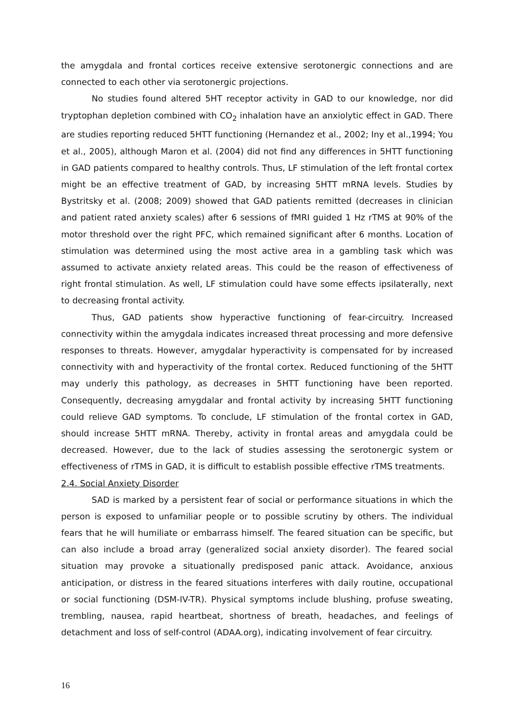the amygdala and frontal cortices receive extensive serotonergic connections and are connected to each other via serotonergic projections.
No studies found altered 5HT receptor activity in GAD to our knowledge, nor did tryptophan depletion combined with CO<sub>2</sub> inhalation have an anxiolytic effect in GAD. There are studies reporting reduced 5HTT functioning (Hernandez et al., 2002; Iny et al.,1994; You et al., 2005), although Maron et al. (2004) did not find any differences in 5HTT functioning in GAD patients compared to healthy controls. Thus, LF stimulation of the left frontal cortex might be an effective treatment of GAD, by increasing 5HTT mRNA levels. Studies by Bystritsky et al. (2008; 2009) showed that GAD patients remitted (decreases in clinician and patient rated anxiety scales) after 6 sessions of fMRI guided 1 Hz rTMS at 90% of the motor threshold over the right PFC, which remained significant after 6 months. Location of stimulation was determined using the most active area in a gambling task which was assumed to activate anxiety related areas. This could be the reason of effectiveness of right frontal stimulation. As well, LF stimulation could have some effects ipsilaterally, next to decreasing frontal activity.
Thus, GAD patients show hyperactive functioning of fear-circuitry. Increased connectivity within the amygdala indicates increased threat processing and more defensive responses to threats. However, amygdalar hyperactivity is compensated for by increased connectivity with and hyperactivity of the frontal cortex. Reduced functioning of the 5HTT may underly this pathology, as decreases in 5HTT functioning have been reported. Consequently, decreasing amygdalar and frontal activity by increasing 5HTT functioning could relieve GAD symptoms. To conclude, LF stimulation of the frontal cortex in GAD, should increase 5HTT mRNA. Thereby, activity in frontal areas and amygdala could be decreased. However, due to the lack of studies assessing the serotonergic system or effectiveness of rTMS in GAD, it is difficult to establish possible effective rTMS treatments.
2.4. Social Anxiety Disorder
SAD is marked by a persistent fear of social or performance situations in which the person is exposed to unfamiliar people or to possible scrutiny by others. The individual fears that he will humiliate or embarrass himself. The feared situation can be specific, but can also include a broad array (generalized social anxiety disorder). The feared social situation may provoke a situationally predisposed panic attack. Avoidance, anxious anticipation, or distress in the feared situations interferes with daily routine, occupational or social functioning (DSM-IV-TR). Physical symptoms include blushing, profuse sweating, trembling, nausea, rapid heartbeat, shortness of breath, headaches, and feelings of detachment and loss of self-control (ADAA.org), indicating involvement of fear circuitry.
16